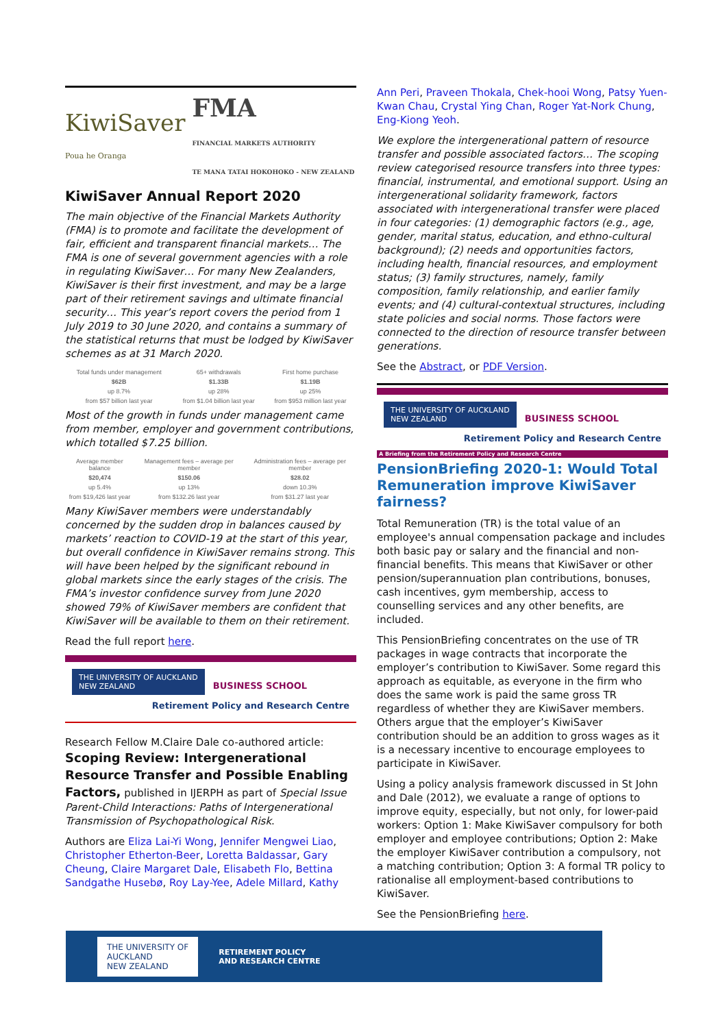KiwiSaver
Poua he Oranga FMA
FINANCIAL MARKETS AUTHORITY
TE MANA TATAI HOKOHOKO - NEW ZEALAND
KiwiSaver Annual Report 2020
The main objective of the Financial Markets Authority (FMA) is to promote and facilitate the development of fair, efficient and transparent financial markets… The FMA is one of several government agencies with a role in regulating KiwiSaver… For many New Zealanders, KiwiSaver is their first investment, and may be a large part of their retirement savings and ultimate financial security… This year’s report covers the period from 1 July 2019 to 30 June 2020, and contains a summary of the statistical returns that must be lodged by KiwiSaver schemes as at 31 March 2020.
| Total funds under management | 65+ withdrawals | First home purchase |
| $62B | $1.33B | $1.19B |
| up 8.7% | up 28% | up 25% |
| from $57 billion last year | from $1.04 billion last year | from $953 million last year |
Most of the growth in funds under management came from member, employer and government contributions, which totalled $7.25 billion.
| Average member balance | Management fees – average per member | Administration fees – average per member |
| $20,474 | $150.06 | $28.02 |
| up 5.4% | up 13% | down 10.3% |
| from $19,426 last year | from $132.26 last year | from $31.27 last year |
Many KiwiSaver members were understandably concerned by the sudden drop in balances caused by markets’ reaction to COVID-19 at the start of this year, but overall confidence in KiwiSaver remains strong. This will have been helped by the significant rebound in global markets since the early stages of the crisis. The FMA’s investor confidence survey from June 2020 showed 79% of KiwiSaver members are confident that KiwiSaver will be available to them on their retirement.
Read the full report here.
THE UNIVERSITY OF AUCKLAND
NEW ZEALAND BUSINESS SCHOOL
Retirement Policy and Research Centre
Research Fellow M.Claire Dale co-authored article:
Scoping Review: Intergenerational Resource Transfer and Possible Enabling Factors, published in IJERPH as part of Special Issue Parent-Child Interactions: Paths of Intergenerational Transmission of Psychopathological Risk.
Authors are Eliza Lai-Yi Wong, Jennifer Mengwei Liao, Christopher Etherton-Beer, Loretta Baldassar, Gary Cheung, Claire Margaret Dale, Elisabeth Flo, Bettina Sandgathe Husebø, Roy Lay-Yee, Adele Millard, Kathy
Ann Peri, Praveen Thokala, Chek-hooi Wong, Patsy Yuen-Kwan Chau, Crystal Ying Chan, Roger Yat-Nork Chung, Eng-Kiong Yeoh.
We explore the intergenerational pattern of resource transfer and possible associated factors… The scoping review categorised resource transfers into three types: financial, instrumental, and emotional support. Using an intergenerational solidarity framework, factors associated with intergenerational transfer were placed in four categories: (1) demographic factors (e.g., age, gender, marital status, education, and ethno-cultural background); (2) needs and opportunities factors, including health, financial resources, and employment status; (3) family structures, namely, family composition, family relationship, and earlier family events; and (4) cultural-contextual structures, including state policies and social norms. Those factors were connected to the direction of resource transfer between generations.
See the Abstract, or PDF Version.
THE UNIVERSITY OF AUCKLAND
NEW ZEALAND BUSINESS SCHOOL
Retirement Policy and Research Centre
A Briefing from the Retirement Policy and Research Centre
PensionBriefing 2020-1: Would Total Remuneration improve KiwiSaver fairness?
Total Remuneration (TR) is the total value of an employee's annual compensation package and includes both basic pay or salary and the financial and non-financial benefits. This means that KiwiSaver or other pension/superannuation plan contributions, bonuses, cash incentives, gym membership, access to counselling services and any other benefits, are included.
This PensionBriefing concentrates on the use of TR packages in wage contracts that incorporate the employer’s contribution to KiwiSaver. Some regard this approach as equitable, as everyone in the firm who does the same work is paid the same gross TR regardless of whether they are KiwiSaver members. Others argue that the employer’s KiwiSaver contribution should be an addition to gross wages as it is a necessary incentive to encourage employees to participate in KiwiSaver.
Using a policy analysis framework discussed in St John and Dale (2012), we evaluate a range of options to improve equity, especially, but not only, for lower-paid workers: Option 1: Make KiwiSaver compulsory for both employer and employee contributions; Option 2: Make the employer KiwiSaver contribution a compulsory, not a matching contribution; Option 3: A formal TR policy to rationalise all employment-based contributions to KiwiSaver.
See the PensionBriefing here.
THE UNIVERSITY OF
AUCKLAND
NEW ZEALAND RETIREMENT POLICY
AND RESEARCH CENTRE